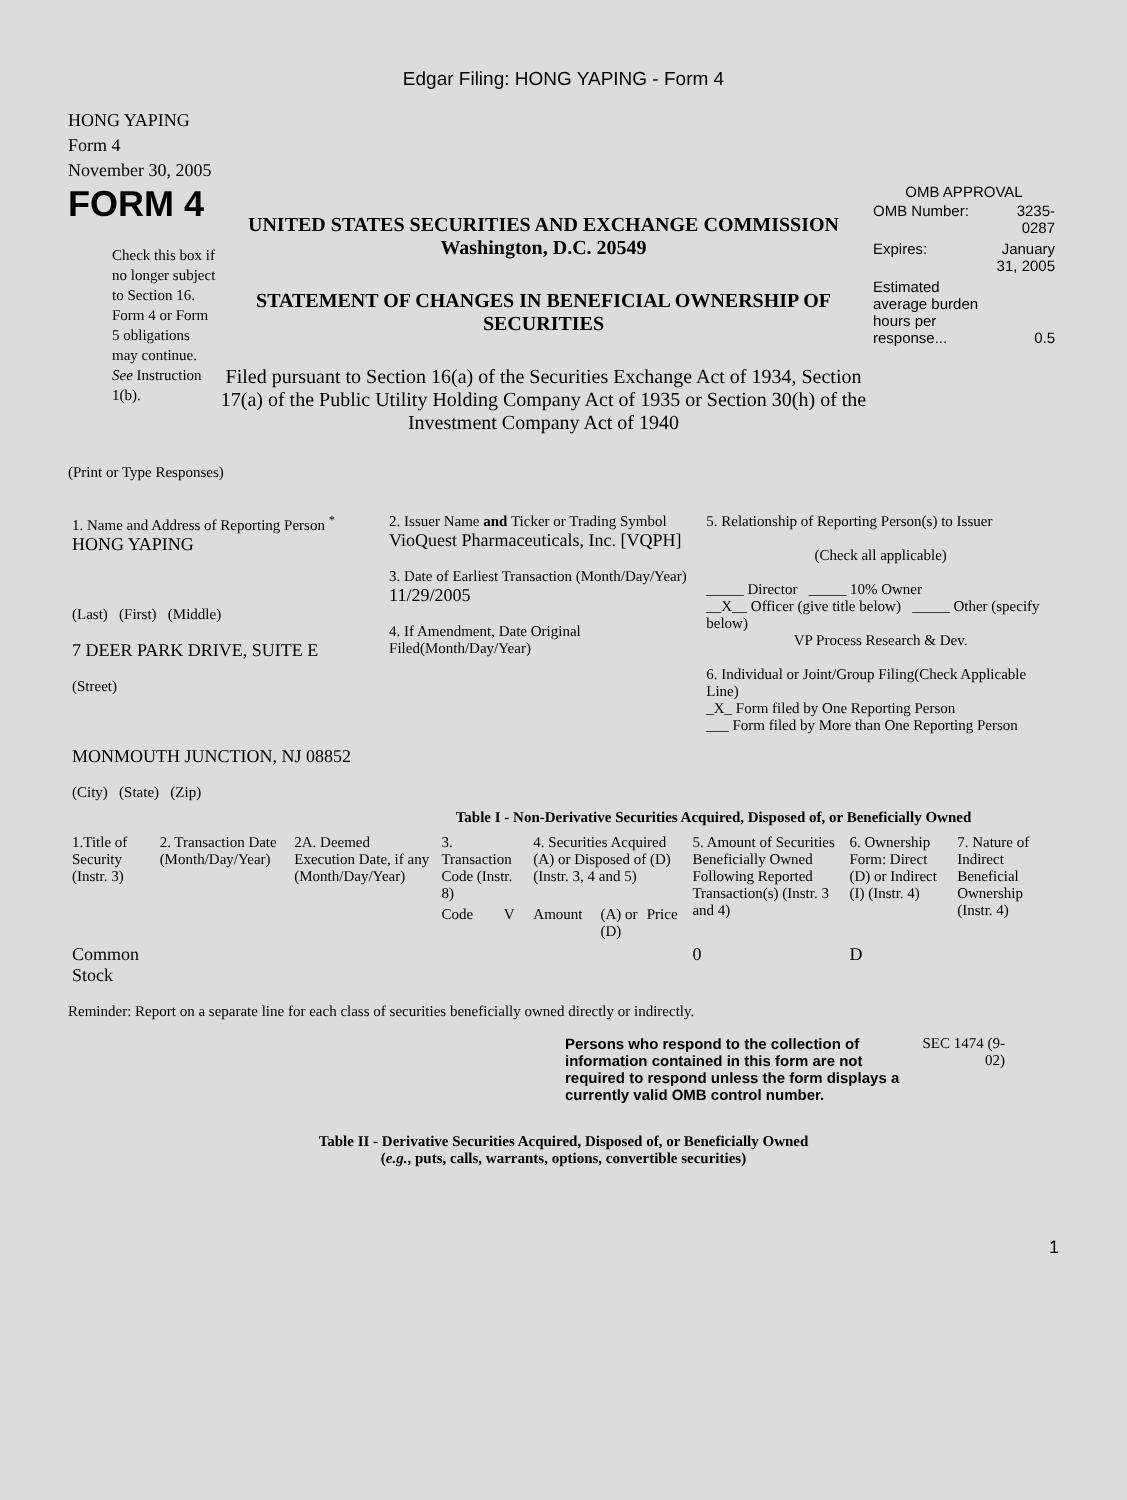Edgar Filing: HONG YAPING - Form 4
HONG YAPING
Form 4
November 30, 2005
FORM 4
Check this box if no longer subject to Section 16. Form 4 or Form 5 obligations may continue. See Instruction 1(b).
UNITED STATES SECURITIES AND EXCHANGE COMMISSION
Washington, D.C. 20549
STATEMENT OF CHANGES IN BENEFICIAL OWNERSHIP OF SECURITIES
Filed pursuant to Section 16(a) of the Securities Exchange Act of 1934, Section 17(a) of the Public Utility Holding Company Act of 1935 or Section 30(h) of the Investment Company Act of 1940
OMB APPROVAL
| OMB Number: | 3235-0287 |
| Expires: | January 31, 2005 |
| Estimated average burden hours per response... | 0.5 |
(Print or Type Responses)
| 1. Name and Address of Reporting Person <sup>*</sup> HONG YAPING (Last) (First) (Middle) 7 DEER PARK DRIVE, SUITE E (Street) MONMOUTH JUNCTION, NJ 08852 (City) (State) (Zip) | 2. Issuer Name and Ticker or Trading Symbol VioQuest Pharmaceuticals, Inc. [VQPH] 3. Date of Earliest Transaction (Month/Day/Year) 11/29/2005 4. If Amendment, Date Original Filed(Month/Day/Year) | 5. Relationship of Reporting Person(s) to Issuer (Check all applicable) _____ Director _____ 10% Owner __X__ Officer (give title below) _____ Other (specify below) VP Process Research & Dev. 6. Individual or Joint/Group Filing(Check Applicable Line) _X_ Form filed by One Reporting Person ___ Form filed by More than One Reporting Person |
Table I - Non-Derivative Securities Acquired, Disposed of, or Beneficially Owned
| 1.Title of Security (Instr. 3) | 2. Transaction Date (Month/Day/Year) | 2A. Deemed Execution Date, if any (Month/Day/Year) | 3. Transaction Code (Instr. 8) | | 4. Securities Acquired (A) or Disposed of (D) (Instr. 3, 4 and 5) | | | 5. Amount of Securities Beneficially Owned Following Reported Transaction(s) (Instr. 3 and 4) | 6. Ownership Form: Direct (D) or Indirect (I) (Instr. 4) | 7. Nature of Indirect Beneficial Ownership (Instr. 4) |
| --- | --- | --- | --- | --- | --- | --- | --- | --- | --- | --- |
| | | | Code | V | Amount | (A) or (D) | Price | | | |
| Common Stock | | | | | | | | 0 | D | |
Reminder: Report on a separate line for each class of securities beneficially owned directly or indirectly.
Persons who respond to the collection of information contained in this form are not required to respond unless the form displays a currently valid OMB control number.
SEC 1474 (9-02)
Table II - Derivative Securities Acquired, Disposed of, or Beneficially Owned
(e.g., puts, calls, warrants, options, convertible securities)
1